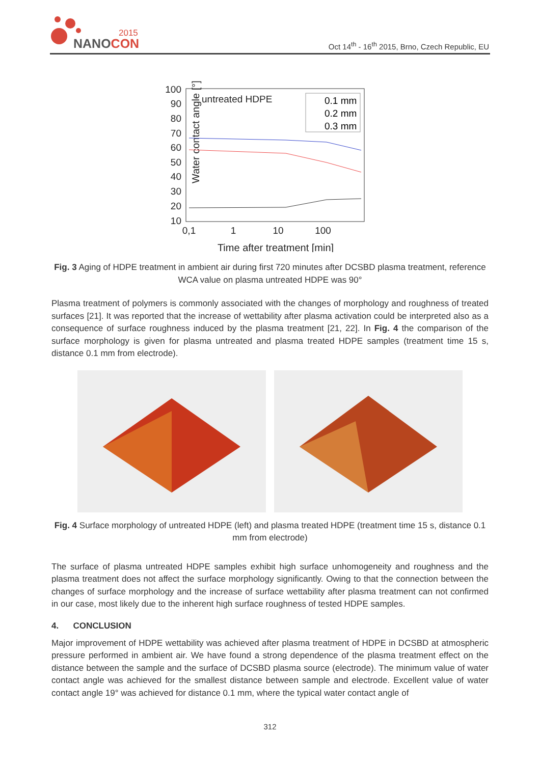2015
NANOCON
Oct 14<sup>th</sup> - 16<sup>th</sup> 2015, Brno, Czech Republic, EU
Water contact angle [°]
100
90
80
70
60
50
40
30
20
10
0,1
1
10
100
Time after treatment [min]
untreated HDPE
0.1 mm
0.2 mm
0.3 mm
Fig. 3 Aging of HDPE treatment in ambient air during first 720 minutes after DCSBD plasma treatment, reference WCA value on plasma untreated HDPE was 90°
Plasma treatment of polymers is commonly associated with the changes of morphology and roughness of treated surfaces [21]. It was reported that the increase of wettability after plasma activation could be interpreted also as a consequence of surface roughness induced by the plasma treatment [21, 22]. In Fig. 4 the comparison of the surface morphology is given for plasma untreated and plasma treated HDPE samples (treatment time 15 s, distance 0.1 mm from electrode).
Fig. 4 Surface morphology of untreated HDPE (left) and plasma treated HDPE (treatment time 15 s, distance 0.1 mm from electrode)
The surface of plasma untreated HDPE samples exhibit high surface unhomogeneity and roughness and the plasma treatment does not affect the surface morphology significantly. Owing to that the connection between the changes of surface morphology and the increase of surface wettability after plasma treatment can not confirmed in our case, most likely due to the inherent high surface roughness of tested HDPE samples.
4. CONCLUSION
Major improvement of HDPE wettability was achieved after plasma treatment of HDPE in DCSBD at atmospheric pressure performed in ambient air. We have found a strong dependence of the plasma treatment effect on the distance between the sample and the surface of DCSBD plasma source (electrode). The minimum value of water contact angle was achieved for the smallest distance between sample and electrode. Excellent value of water contact angle 19° was achieved for distance 0.1 mm, where the typical water contact angle of
312